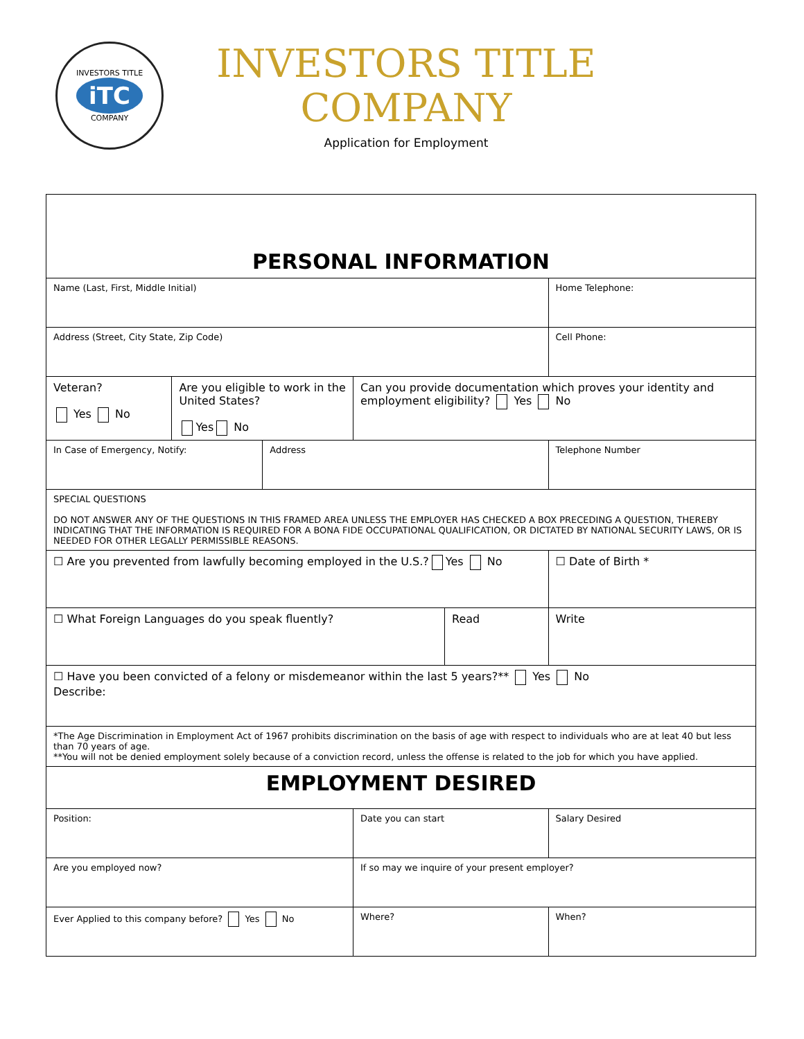INVESTORS TITLE
iTC
COMPANY
INVESTORS TITLE
COMPANY
Application for Employment
| PERSONAL INFORMATION | | | | | | | |
| Name (Last, First, Middle Initial) | | | | | | Home Telephone: | |
| Address (Street, City State, Zip Code) | | | | | | Cell Phone: | |
| Veteran? Yes No | Are you eligible to work in the United States? Yes No | | Can you provide documentation which proves your identity and employment eligibility? Yes No | | | | |
| In Case of Emergency, Notify: | | Address | | | | Telephone Number | |
| SPECIAL QUESTIONS DO NOT ANSWER ANY OF THE QUESTIONS IN THIS FRAMED AREA UNLESS THE EMPLOYER HAS CHECKED A BOX PRECEDING A QUESTION, THEREBY INDICATING THAT THE INFORMATION IS REQUIRED FOR A BONA FIDE OCCUPATIONAL QUALIFICATION, OR DICTATED BY NATIONAL SECURITY LAWS, OR IS NEEDED FOR OTHER LEGALLY PERMISSIBLE REASONS. | | | | | | | |
| ☐ Are you prevented from lawfully becoming employed in the U.S.? Yes No | | | | | | | ☐ Date of Birth * |
| ☐ What Foreign Languages do you speak fluently? | | | | Read | | | Write |
| ☐ Have you been convicted of a felony or misdemeanor within the last 5 years?** Yes No Describe: | | | | | | | |
| *The Age Discrimination in Employment Act of 1967 prohibits discrimination on the basis of age with respect to individuals who are at leat 40 but less than 70 years of age. **You will not be denied employment solely because of a conviction record, unless the offense is related to the job for which you have applied. | | | | | | | |
| EMPLOYMENT DESIRED | | | | | | | |
| Position: | | | Date you can start | | Salary Desired | | |
| Are you employed now? | | | If so may we inquire of your present employer? | | | | |
| Ever Applied to this company before? Yes No | | | Where? | | When? | | |